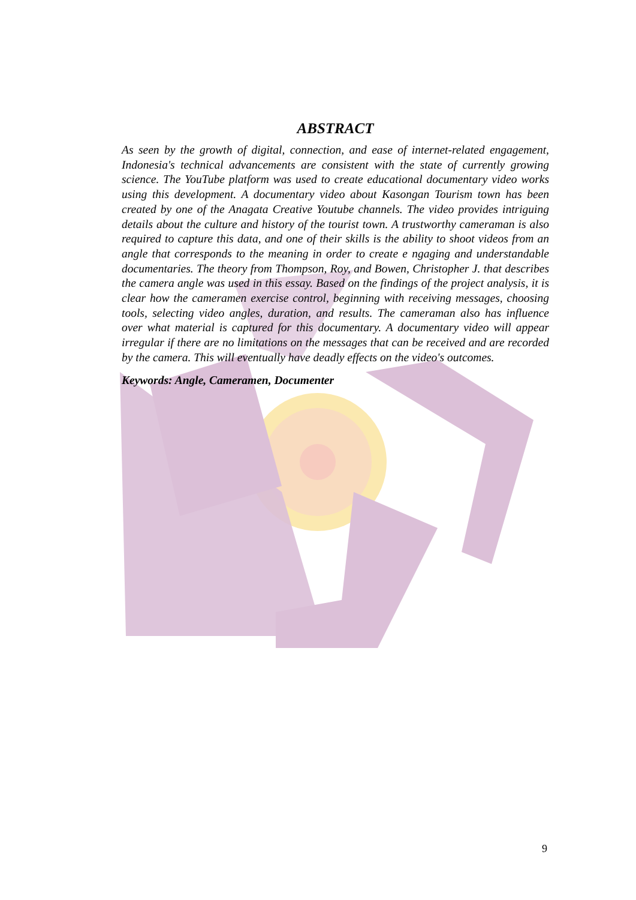ABSTRACT
As seen by the growth of digital, connection, and ease of internet-related engagement, Indonesia's technical advancements are consistent with the state of currently growing science. The YouTube platform was used to create educational documentary video works using this development. A documentary video about Kasongan Tourism town has been created by one of the Anagata Creative Youtube channels. The video provides intriguing details about the culture and history of the tourist town. A trustworthy cameraman is also required to capture this data, and one of their skills is the ability to shoot videos from an angle that corresponds to the meaning in order to create e ngaging and understandable documentaries. The theory from Thompson, Roy, and Bowen, Christopher J. that describes the camera angle was used in this essay. Based on the findings of the project analysis, it is clear how the cameramen exercise control, beginning with receiving messages, choosing tools, selecting video angles, duration, and results. The cameraman also has influence over what material is captured for this documentary. A documentary video will appear irregular if there are no limitations on the messages that can be received and are recorded by the camera. This will eventually have deadly effects on the video's outcomes.
Keywords: Angle, Cameramen, Documenter
9